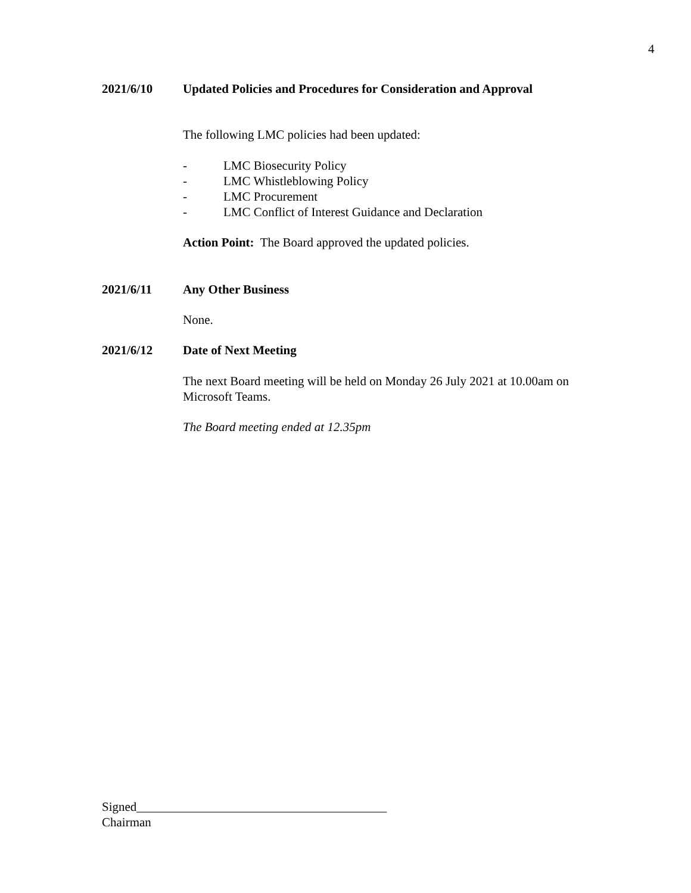4
2021/6/10 Updated Policies and Procedures for Consideration and Approval
The following LMC policies had been updated:
- LMC Biosecurity Policy
- LMC Whistleblowing Policy
- LMC Procurement
- LMC Conflict of Interest Guidance and Declaration
Action Point: The Board approved the updated policies.
2021/6/11 Any Other Business
None.
2021/6/12 Date of Next Meeting
The next Board meeting will be held on Monday 26 July 2021 at 10.00am on Microsoft Teams.
The Board meeting ended at 12.35pm
Signed________________________________________
Chairman